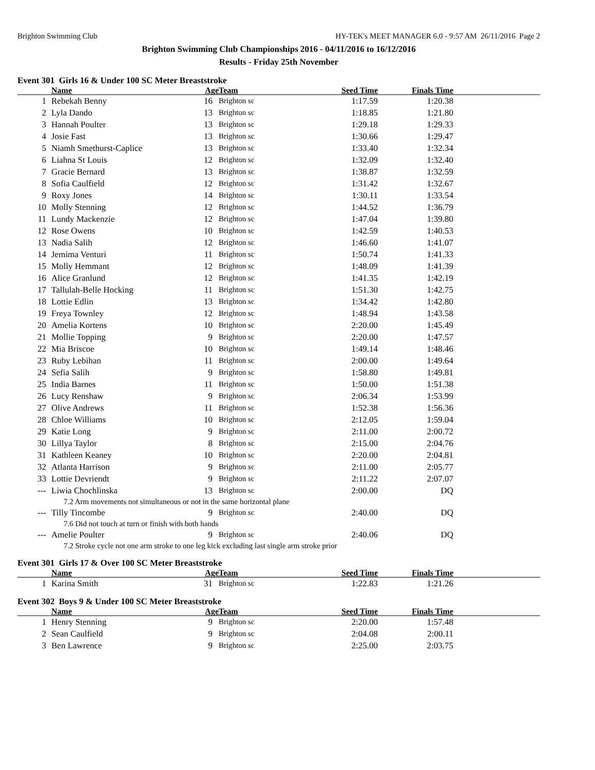Brighton Swimming Club HY-TEK's MEET MANAGER 6.0 - 9:57 AM 26/11/2016 Page 2
Brighton Swimming Club Championships 2016 - 04/11/2016 to 16/12/2016
Results - Friday 25th November
Event 301 Girls 16 & Under 100 SC Meter Breaststroke
| | Name | Age | Team | Seed Time | Finals Time | |
| --- | --- | --- | --- | --- | --- | --- |
| 1 | Rebekah Benny | 16 | Brighton sc | 1:17.59 | 1:20.38 | |
| 2 | Lyla Dando | 13 | Brighton sc | 1:18.85 | 1:21.80 | |
| 3 | Hannah Poulter | 13 | Brighton sc | 1:29.18 | 1:29.33 | |
| 4 | Josie Fast | 13 | Brighton sc | 1:30.66 | 1:29.47 | |
| 5 | Niamh Smethurst-Caplice | 13 | Brighton sc | 1:33.40 | 1:32.34 | |
| 6 | Liahna St Louis | 12 | Brighton sc | 1:32.09 | 1:32.40 | |
| 7 | Gracie Bernard | 13 | Brighton sc | 1:38.87 | 1:32.59 | |
| 8 | Sofia Caulfield | 12 | Brighton sc | 1:31.42 | 1:32.67 | |
| 9 | Roxy Jones | 14 | Brighton sc | 1:30.11 | 1:33.54 | |
| 10 | Molly Stenning | 12 | Brighton sc | 1:44.52 | 1:36.79 | |
| 11 | Lundy Mackenzie | 12 | Brighton sc | 1:47.04 | 1:39.80 | |
| 12 | Rose Owens | 10 | Brighton sc | 1:42.59 | 1:40.53 | |
| 13 | Nadia Salih | 12 | Brighton sc | 1:46.60 | 1:41.07 | |
| 14 | Jemima Venturi | 11 | Brighton sc | 1:50.74 | 1:41.33 | |
| 15 | Molly Hemmant | 12 | Brighton sc | 1:48.09 | 1:41.39 | |
| 16 | Alice Granlund | 12 | Brighton sc | 1:41.35 | 1:42.19 | |
| 17 | Tallulah-Belle Hocking | 11 | Brighton sc | 1:51.30 | 1:42.75 | |
| 18 | Lottie Edlin | 13 | Brighton sc | 1:34.42 | 1:42.80 | |
| 19 | Freya Townley | 12 | Brighton sc | 1:48.94 | 1:43.58 | |
| 20 | Amelia Kortens | 10 | Brighton sc | 2:20.00 | 1:45.49 | |
| 21 | Mollie Topping | 9 | Brighton sc | 2:20.00 | 1:47.57 | |
| 22 | Mia Briscoe | 10 | Brighton sc | 1:49.14 | 1:48.46 | |
| 23 | Ruby Lebihan | 11 | Brighton sc | 2:00.00 | 1:49.64 | |
| 24 | Sefia Salih | 9 | Brighton sc | 1:58.80 | 1:49.81 | |
| 25 | India Barnes | 11 | Brighton sc | 1:50.00 | 1:51.38 | |
| 26 | Lucy Renshaw | 9 | Brighton sc | 2:06.34 | 1:53.99 | |
| 27 | Olive Andrews | 11 | Brighton sc | 1:52.38 | 1:56.36 | |
| 28 | Chloe Williams | 10 | Brighton sc | 2:12.05 | 1:59.04 | |
| 29 | Katie Long | 9 | Brighton sc | 2:11.00 | 2:00.72 | |
| 30 | Lillya Taylor | 8 | Brighton sc | 2:15.00 | 2:04.76 | |
| 31 | Kathleen Keaney | 10 | Brighton sc | 2:20.00 | 2:04.81 | |
| 32 | Atlanta Harrison | 9 | Brighton sc | 2:11.00 | 2:05.77 | |
| 33 | Lottie Devriendt | 9 | Brighton sc | 2:11.22 | 2:07.07 | |
| --- | Liwia Chochlinska | 13 | Brighton sc | 2:00.00 | DQ | |
| 7.2 Arm movements not simultaneous or not in the same horizontal plane | | | | | | |
| --- | Tilly Tincombe | 9 | Brighton sc | 2:40.00 | DQ | |
| 7.6 Did not touch at turn or finish with both hands | | | | | | |
| --- | Amelie Poulter | 9 | Brighton sc | 2:40.06 | DQ | |
| 7.2 Stroke cycle not one arm stroke to one leg kick excluding last single arm stroke prior | | | | | | |
Event 301 Girls 17 & Over 100 SC Meter Breaststroke
| | Name | Age | Team | Seed Time | Finals Time | |
| --- | --- | --- | --- | --- | --- | --- |
| 1 | Karina Smith | 31 | Brighton sc | 1:22.83 | 1:21.26 | |
Event 302 Boys 9 & Under 100 SC Meter Breaststroke
| | Name | Age | Team | Seed Time | Finals Time | |
| --- | --- | --- | --- | --- | --- | --- |
| 1 | Henry Stenning | 9 | Brighton sc | 2:20.00 | 1:57.48 | |
| 2 | Sean Caulfield | 9 | Brighton sc | 2:04.08 | 2:00.11 | |
| 3 | Ben Lawrence | 9 | Brighton sc | 2:25.00 | 2:03.75 | |